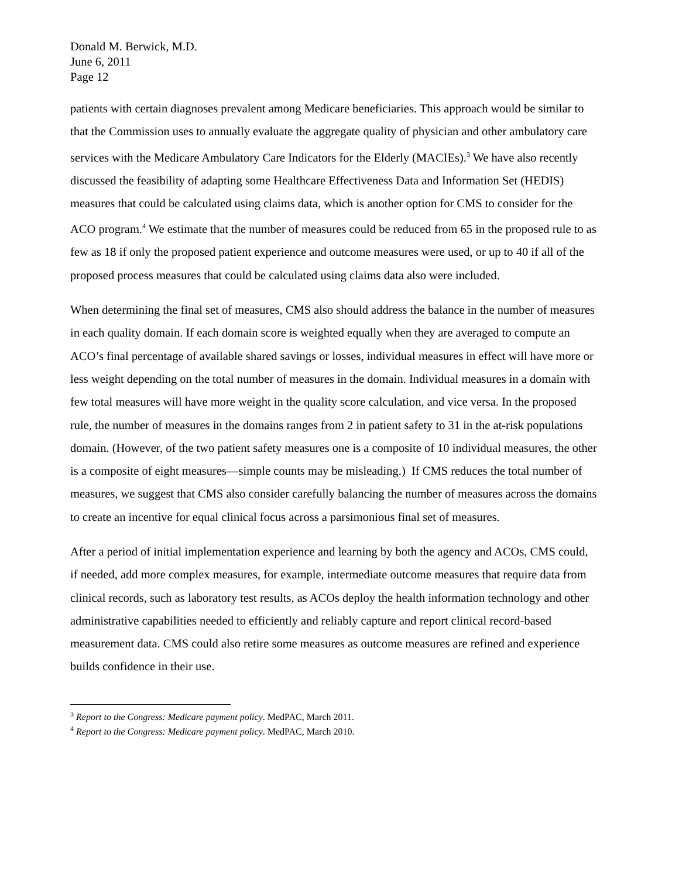Donald M. Berwick, M.D.
June 6, 2011
Page 12
patients with certain diagnoses prevalent among Medicare beneficiaries. This approach would be similar to that the Commission uses to annually evaluate the aggregate quality of physician and other ambulatory care services with the Medicare Ambulatory Care Indicators for the Elderly (MACIEs).<sup>3</sup> We have also recently discussed the feasibility of adapting some Healthcare Effectiveness Data and Information Set (HEDIS) measures that could be calculated using claims data, which is another option for CMS to consider for the ACO program.<sup>4</sup> We estimate that the number of measures could be reduced from 65 in the proposed rule to as few as 18 if only the proposed patient experience and outcome measures were used, or up to 40 if all of the proposed process measures that could be calculated using claims data also were included.
When determining the final set of measures, CMS also should address the balance in the number of measures in each quality domain. If each domain score is weighted equally when they are averaged to compute an ACO’s final percentage of available shared savings or losses, individual measures in effect will have more or less weight depending on the total number of measures in the domain. Individual measures in a domain with few total measures will have more weight in the quality score calculation, and vice versa. In the proposed rule, the number of measures in the domains ranges from 2 in patient safety to 31 in the at-risk populations domain. (However, of the two patient safety measures one is a composite of 10 individual measures, the other is a composite of eight measures—simple counts may be misleading.) If CMS reduces the total number of measures, we suggest that CMS also consider carefully balancing the number of measures across the domains to create an incentive for equal clinical focus across a parsimonious final set of measures.
After a period of initial implementation experience and learning by both the agency and ACOs, CMS could, if needed, add more complex measures, for example, intermediate outcome measures that require data from clinical records, such as laboratory test results, as ACOs deploy the health information technology and other administrative capabilities needed to efficiently and reliably capture and report clinical record-based measurement data. CMS could also retire some measures as outcome measures are refined and experience builds confidence in their use.
<sup>3</sup> Report to the Congress: Medicare payment policy. MedPAC, March 2011.
<sup>4</sup> Report to the Congress: Medicare payment policy. MedPAC, March 2010.